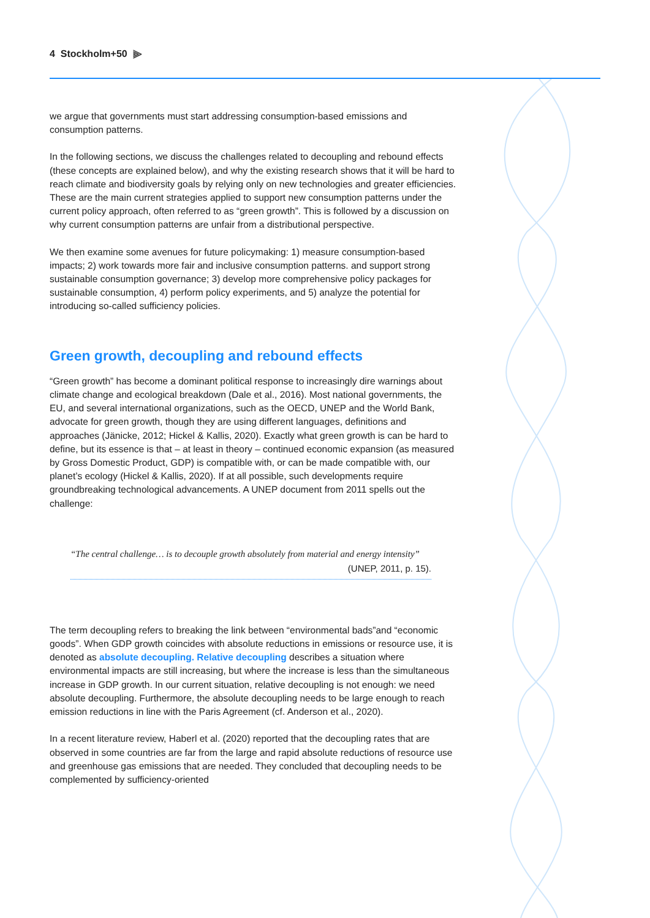4 Stockholm+50 ⫸
we argue that governments must start addressing consumption-based emissions and consumption patterns.
In the following sections, we discuss the challenges related to decoupling and rebound effects (these concepts are explained below), and why the existing research shows that it will be hard to reach climate and biodiversity goals by relying only on new technologies and greater efficiencies. These are the main current strategies applied to support new consumption patterns under the current policy approach, often referred to as “green growth”. This is followed by a discussion on why current consumption patterns are unfair from a distributional perspective.
We then examine some avenues for future policymaking: 1) measure consumption-based impacts; 2) work towards more fair and inclusive consumption patterns. and support strong sustainable consumption governance; 3) develop more comprehensive policy packages for sustainable consumption, 4) perform policy experiments, and 5) analyze the potential for introducing so-called sufficiency policies.
Green growth, decoupling and rebound effects
“Green growth” has become a dominant political response to increasingly dire warnings about climate change and ecological breakdown (Dale et al., 2016). Most national governments, the EU, and several international organizations, such as the OECD, UNEP and the World Bank, advocate for green growth, though they are using different languages, definitions and approaches (Jänicke, 2012; Hickel & Kallis, 2020). Exactly what green growth is can be hard to define, but its essence is that – at least in theory – continued economic expansion (as measured by Gross Domestic Product, GDP) is compatible with, or can be made compatible with, our planet’s ecology (Hickel & Kallis, 2020). If at all possible, such developments require groundbreaking technological advancements. A UNEP document from 2011 spells out the challenge:
“The central challenge… is to decouple growth absolutely from material and energy intensity”
(UNEP, 2011, p. 15).
The term decoupling refers to breaking the link between “environmental bads”and “economic goods”. When GDP growth coincides with absolute reductions in emissions or resource use, it is denoted as absolute decoupling. Relative decoupling describes a situation where environmental impacts are still increasing, but where the increase is less than the simultaneous increase in GDP growth. In our current situation, relative decoupling is not enough: we need absolute decoupling. Furthermore, the absolute decoupling needs to be large enough to reach emission reductions in line with the Paris Agreement (cf. Anderson et al., 2020).
In a recent literature review, Haberl et al. (2020) reported that the decoupling rates that are observed in some countries are far from the large and rapid absolute reductions of resource use and greenhouse gas emissions that are needed. They concluded that decoupling needs to be complemented by sufficiency-oriented